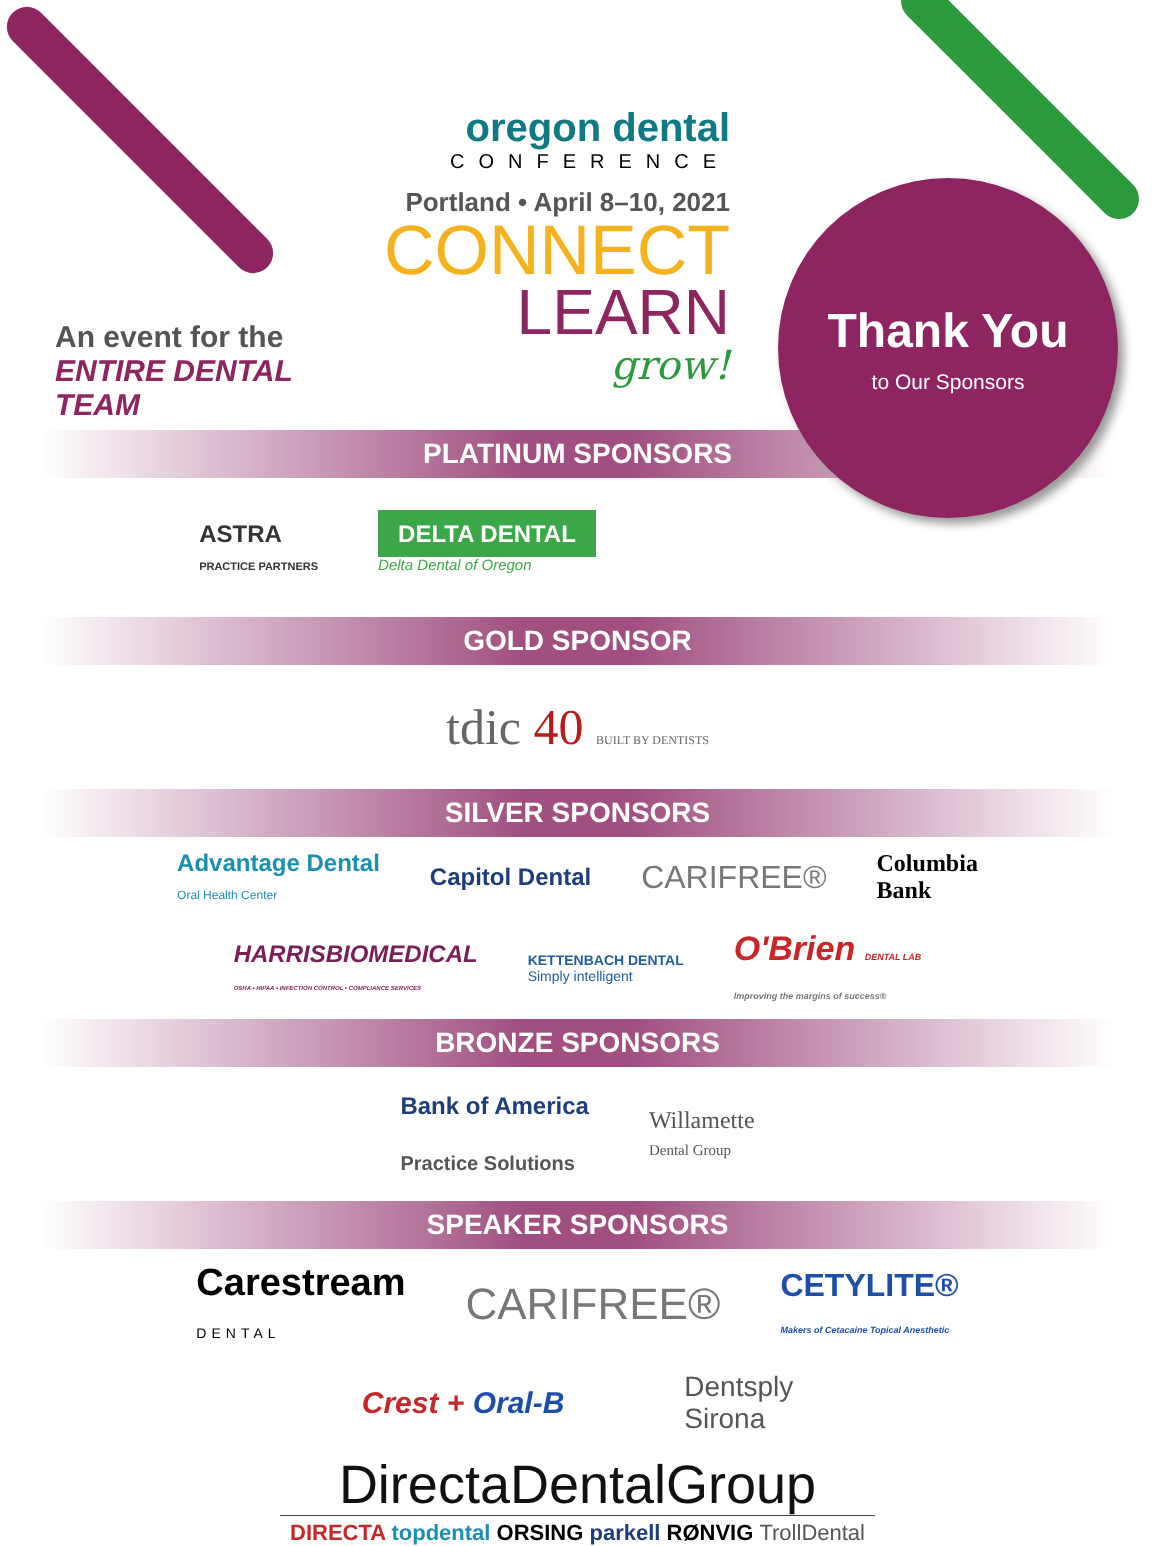An event for the
ENTIRE DENTAL TEAM
oregon dental
CONFERENCE
Portland • April 8–10, 2021
CONNECT
LEARN
grow!
Thank You
to Our Sponsors
PLATINUM SPONSORS
ASTRA
PRACTICE PARTNERS
DELTA DENTAL
Delta Dental of Oregon
GOLD SPONSOR
tdic 40 BUILT BY DENTISTS
SILVER SPONSORS
Advantage Dental
Oral Health Center
Capitol Dental
CARIFREE®
Columbia
Bank
HARRISBIOMEDICAL
OSHA • HIPAA • INFECTION CONTROL • COMPLIANCE SERVICES
KETTENBACH DENTAL
Simply intelligent
O'Brien DENTAL LAB
Improving the margins of success®
BRONZE SPONSORS
Bank of America
Practice Solutions
Willamette
Dental Group
SPEAKER SPONSORS
Carestream
DENTAL
CARIFREE®
CETYLITE®
Makers of Cetacaine Topical Anesthetic
Crest + Oral-B
Dentsply
Sirona
DirectaDentalGroup
DIRECTA topdental ORSING parkell RØNVIG TrollDental